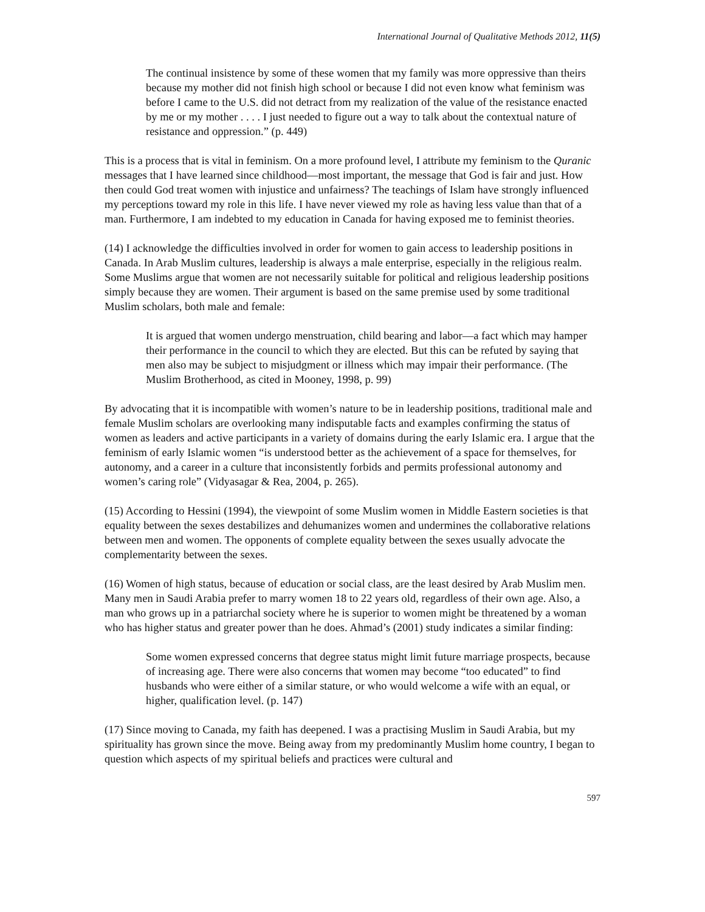International Journal of Qualitative Methods 2012, 11(5)
The continual insistence by some of these women that my family was more oppressive than theirs because my mother did not finish high school or because I did not even know what feminism was before I came to the U.S. did not detract from my realization of the value of the resistance enacted by me or my mother . . . . I just needed to figure out a way to talk about the contextual nature of resistance and oppression.” (p. 449)
This is a process that is vital in feminism. On a more profound level, I attribute my feminism to the Quranic messages that I have learned since childhood—most important, the message that God is fair and just. How then could God treat women with injustice and unfairness? The teachings of Islam have strongly influenced my perceptions toward my role in this life. I have never viewed my role as having less value than that of a man. Furthermore, I am indebted to my education in Canada for having exposed me to feminist theories.
(14) I acknowledge the difficulties involved in order for women to gain access to leadership positions in Canada. In Arab Muslim cultures, leadership is always a male enterprise, especially in the religious realm. Some Muslims argue that women are not necessarily suitable for political and religious leadership positions simply because they are women. Their argument is based on the same premise used by some traditional Muslim scholars, both male and female:
It is argued that women undergo menstruation, child bearing and labor—a fact which may hamper their performance in the council to which they are elected. But this can be refuted by saying that men also may be subject to misjudgment or illness which may impair their performance. (The Muslim Brotherhood, as cited in Mooney, 1998, p. 99)
By advocating that it is incompatible with women’s nature to be in leadership positions, traditional male and female Muslim scholars are overlooking many indisputable facts and examples confirming the status of women as leaders and active participants in a variety of domains during the early Islamic era. I argue that the feminism of early Islamic women “is understood better as the achievement of a space for themselves, for autonomy, and a career in a culture that inconsistently forbids and permits professional autonomy and women’s caring role” (Vidyasagar & Rea, 2004, p. 265).
(15) According to Hessini (1994), the viewpoint of some Muslim women in Middle Eastern societies is that equality between the sexes destabilizes and dehumanizes women and undermines the collaborative relations between men and women. The opponents of complete equality between the sexes usually advocate the complementarity between the sexes.
(16) Women of high status, because of education or social class, are the least desired by Arab Muslim men. Many men in Saudi Arabia prefer to marry women 18 to 22 years old, regardless of their own age. Also, a man who grows up in a patriarchal society where he is superior to women might be threatened by a woman who has higher status and greater power than he does. Ahmad’s (2001) study indicates a similar finding:
Some women expressed concerns that degree status might limit future marriage prospects, because of increasing age. There were also concerns that women may become “too educated” to find husbands who were either of a similar stature, or who would welcome a wife with an equal, or higher, qualification level. (p. 147)
(17) Since moving to Canada, my faith has deepened. I was a practising Muslim in Saudi Arabia, but my spirituality has grown since the move. Being away from my predominantly Muslim home country, I began to question which aspects of my spiritual beliefs and practices were cultural and
597